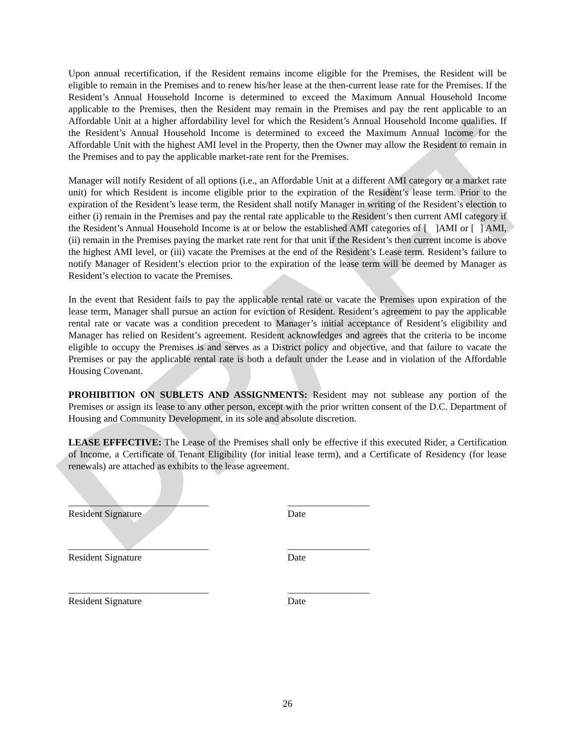DRAFT
Upon annual recertification, if the Resident remains income eligible for the Premises, the Resident will be eligible to remain in the Premises and to renew his/her lease at the then-current lease rate for the Premises. If the Resident’s Annual Household Income is determined to exceed the Maximum Annual Household Income applicable to the Premises, then the Resident may remain in the Premises and pay the rent applicable to an Affordable Unit at a higher affordability level for which the Resident’s Annual Household Income qualifies. If the Resident’s Annual Household Income is determined to exceed the Maximum Annual Income for the Affordable Unit with the highest AMI level in the Property, then the Owner may allow the Resident to remain in the Premises and to pay the applicable market-rate rent for the Premises.
Manager will notify Resident of all options (i.e., an Affordable Unit at a different AMI category or a market rate unit) for which Resident is income eligible prior to the expiration of the Resident’s lease term. Prior to the expiration of the Resident’s lease term, the Resident shall notify Manager in writing of the Resident’s election to either (i) remain in the Premises and pay the rental rate applicable to the Resident’s then current AMI category if the Resident’s Annual Household Income is at or below the established AMI categories of [ ]AMI or [ ] AMI, (ii) remain in the Premises paying the market rate rent for that unit if the Resident’s then current income is above the highest AMI level, or (iii) vacate the Premises at the end of the Resident’s Lease term. Resident’s failure to notify Manager of Resident’s election prior to the expiration of the lease term will be deemed by Manager as Resident’s election to vacate the Premises.
In the event that Resident fails to pay the applicable rental rate or vacate the Premises upon expiration of the lease term, Manager shall pursue an action for eviction of Resident. Resident’s agreement to pay the applicable rental rate or vacate was a condition precedent to Manager’s initial acceptance of Resident’s eligibility and Manager has relied on Resident’s agreement. Resident acknowledges and agrees that the criteria to be income eligible to occupy the Premises is and serves as a District policy and objective, and that failure to vacate the Premises or pay the applicable rental rate is both a default under the Lease and in violation of the Affordable Housing Covenant.
PROHIBITION ON SUBLETS AND ASSIGNMENTS: Resident may not sublease any portion of the Premises or assign its lease to any other person, except with the prior written consent of the D.C. Department of Housing and Community Development, in its sole and absolute discretion.
LEASE EFFECTIVE: The Lease of the Premises shall only be effective if this executed Rider, a Certification of Income, a Certificate of Tenant Eligibility (for initial lease term), and a Certificate of Residency (for lease renewals) are attached as exhibits to the lease agreement.
_____________________________
Resident Signature
_________________
Date
_____________________________
Resident Signature
_________________
Date
_____________________________
Resident Signature
_________________
Date
26